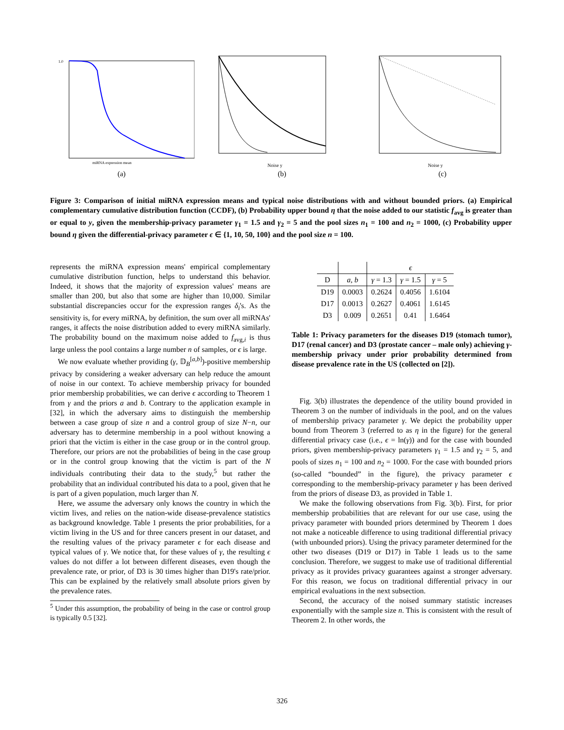1.0
miRNA expression mean
(a)
Noise y
(b)
Noise y
(c)
Figure 3: Comparison of initial miRNA expression means and typical noise distributions with and without bounded priors. (a) Empirical complementary cumulative distribution function (CCDF), (b) Probability upper bound η that the noise added to our statistic f<sub>avg</sub> is greater than or equal to y, given the membership-privacy parameter γ<sub>1</sub> = 1.5 and γ<sub>2</sub> = 5 and the pool sizes n<sub>1</sub> = 100 and n<sub>2</sub> = 1000, (c) Probability upper bound η given the differential-privacy parameter ϵ ∈ {1, 10, 50, 100} and the pool size n = 100.
represents the miRNA expression means' empirical complementary cumulative distribution function, helps to understand this behavior. Indeed, it shows that the majority of expression values' means are smaller than 200, but also that some are higher than 10,000. Similar substantial discrepancies occur for the expression ranges δ<sub>i</sub>'s. As the sensitivity is, for every miRNA, by definition, the sum over all miRNAs' ranges, it affects the noise distribution added to every miRNA similarly. The probability bound on the maximum noise added to f<sub>avg,i</sub> is thus large unless the pool contains a large number n of samples, or ϵ is large.
We now evaluate whether providing (γ, 𝔻<sub>B</sub><sup>[a,b]</sup>)-positive membership privacy by considering a weaker adversary can help reduce the amount of noise in our context. To achieve membership privacy for bounded prior membership probabilities, we can derive ϵ according to Theorem 1 from γ and the priors a and b. Contrary to the application example in [32], in which the adversary aims to distinguish the membership between a case group of size n and a control group of size N−n, our adversary has to determine membership in a pool without knowing a priori that the victim is either in the case group or in the control group. Therefore, our priors are not the probabilities of being in the case group or in the control group knowing that the victim is part of the N individuals contributing their data to the study,<sup>5</sup> but rather the probability that an individual contributed his data to a pool, given that he is part of a given population, much larger than N.
Here, we assume the adversary only knows the country in which the victim lives, and relies on the nation-wide disease-prevalence statistics as background knowledge. Table 1 presents the prior probabilities, for a victim living in the US and for three cancers present in our dataset, and the resulting values of the privacy parameter ϵ for each disease and typical values of γ. We notice that, for these values of γ, the resulting ϵ values do not differ a lot between different diseases, even though the prevalence rate, or prior, of D3 is 30 times higher than D19's rate/prior. This can be explained by the relatively small absolute priors given by the prevalence rates.
<sup>5</sup> Under this assumption, the probability of being in the case or control group is typically 0.5 [32].
| | | ϵ | | |
| --- | --- | --- | --- | --- |
| D | a, b | γ = 1.3 | γ = 1.5 | γ = 5 |
| D19 | 0.0003 | 0.2624 | 0.4056 | 1.6104 |
| D17 | 0.0013 | 0.2627 | 0.4061 | 1.6145 |
| D3 | 0.009 | 0.2651 | 0.41 | 1.6464 |
Table 1: Privacy parameters for the diseases D19 (stomach tumor), D17 (renal cancer) and D3 (prostate cancer – male only) achieving γ-membership privacy under prior probability determined from disease prevalence rate in the US (collected on [2]).
Fig. 3(b) illustrates the dependence of the utility bound provided in Theorem 3 on the number of individuals in the pool, and on the values of membership privacy parameter γ. We depict the probability upper bound from Theorem 3 (referred to as η in the figure) for the general differential privacy case (i.e., ϵ = ln(γ)) and for the case with bounded priors, given membership-privacy parameters γ<sub>1</sub> = 1.5 and γ<sub>2</sub> = 5, and pools of sizes n<sub>1</sub> = 100 and n<sub>2</sub> = 1000. For the case with bounded priors (so-called “bounded” in the figure), the privacy parameter ϵ corresponding to the membership-privacy parameter γ has been derived from the priors of disease D3, as provided in Table 1.
We make the following observations from Fig. 3(b). First, for prior membership probabilities that are relevant for our use case, using the privacy parameter with bounded priors determined by Theorem 1 does not make a noticeable difference to using traditional differential privacy (with unbounded priors). Using the privacy parameter determined for the other two diseases (D19 or D17) in Table 1 leads us to the same conclusion. Therefore, we suggest to make use of traditional differential privacy as it provides privacy guarantees against a stronger adversary. For this reason, we focus on traditional differential privacy in our empirical evaluations in the next subsection.
Second, the accuracy of the noised summary statistic increases exponentially with the sample size n. This is consistent with the result of Theorem 2. In other words, the
326